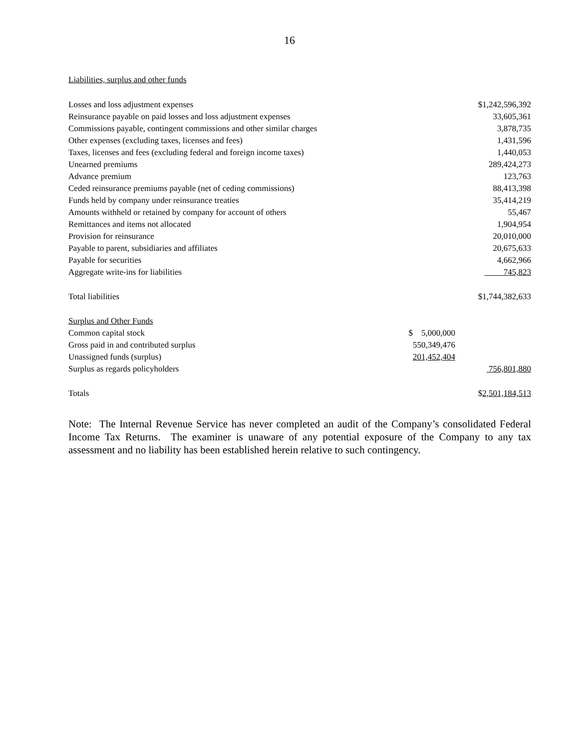16
Liabilities, surplus and other funds
| Losses and loss adjustment expenses | | $1,242,596,392 |
| Reinsurance payable on paid losses and loss adjustment expenses | | 33,605,361 |
| Commissions payable, contingent commissions and other similar charges | | 3,878,735 |
| Other expenses (excluding taxes, licenses and fees) | | 1,431,596 |
| Taxes, licenses and fees (excluding federal and foreign income taxes) | | 1,440,053 |
| Unearned premiums | | 289,424,273 |
| Advance premium | | 123,763 |
| Ceded reinsurance premiums payable (net of ceding commissions) | | 88,413,398 |
| Funds held by company under reinsurance treaties | | 35,414,219 |
| Amounts withheld or retained by company for account of others | | 55,467 |
| Remittances and items not allocated | | 1,904,954 |
| Provision for reinsurance | | 20,010,000 |
| Payable to parent, subsidiaries and affiliates | | 20,675,633 |
| Payable for securities | | 4,662,966 |
| Aggregate write-ins for liabilities | | 745,823 |
| Total liabilities | | $1,744,382,633 |
| Surplus and Other Funds | | |
| Common capital stock | $ 5,000,000 | |
| Gross paid in and contributed surplus | 550,349,476 | |
| Unassigned funds (surplus) | 201,452,404 | |
| Surplus as regards policyholders | | 756,801,880 |
| Totals | | $ 2,501,184,513 |
Note: The Internal Revenue Service has never completed an audit of the Company’s consolidated Federal Income Tax Returns. The examiner is unaware of any potential exposure of the Company to any tax assessment and no liability has been established herein relative to such contingency.